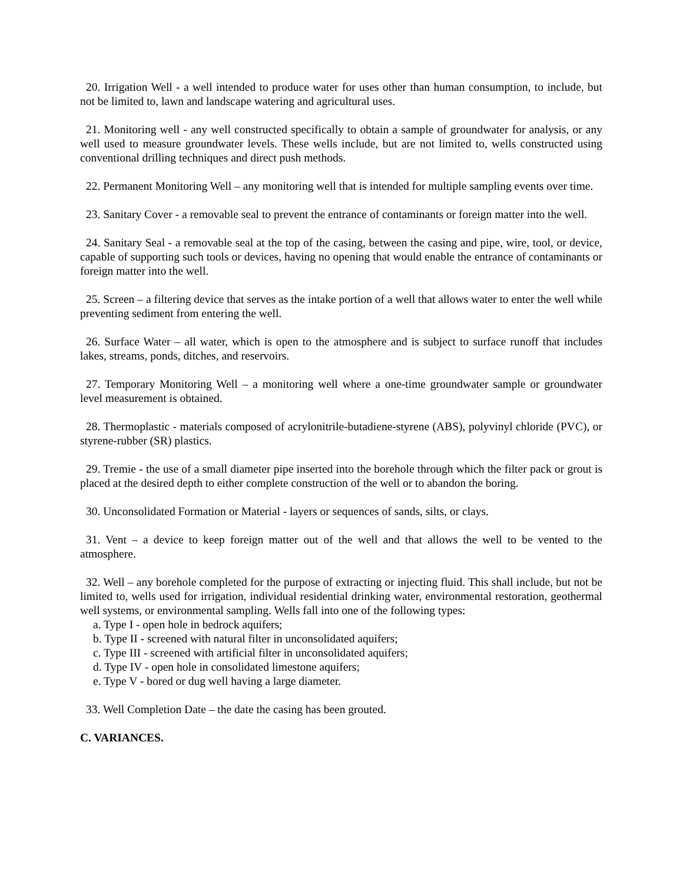20. Irrigation Well - a well intended to produce water for uses other than human consumption, to include, but not be limited to, lawn and landscape watering and agricultural uses.
21. Monitoring well - any well constructed specifically to obtain a sample of groundwater for analysis, or any well used to measure groundwater levels. These wells include, but are not limited to, wells constructed using conventional drilling techniques and direct push methods.
22. Permanent Monitoring Well – any monitoring well that is intended for multiple sampling events over time.
23. Sanitary Cover - a removable seal to prevent the entrance of contaminants or foreign matter into the well.
24. Sanitary Seal - a removable seal at the top of the casing, between the casing and pipe, wire, tool, or device, capable of supporting such tools or devices, having no opening that would enable the entrance of contaminants or foreign matter into the well.
25. Screen – a filtering device that serves as the intake portion of a well that allows water to enter the well while preventing sediment from entering the well.
26. Surface Water – all water, which is open to the atmosphere and is subject to surface runoff that includes lakes, streams, ponds, ditches, and reservoirs.
27. Temporary Monitoring Well – a monitoring well where a one-time groundwater sample or groundwater level measurement is obtained.
28. Thermoplastic - materials composed of acrylonitrile-butadiene-styrene (ABS), polyvinyl chloride (PVC), or styrene-rubber (SR) plastics.
29. Tremie - the use of a small diameter pipe inserted into the borehole through which the filter pack or grout is placed at the desired depth to either complete construction of the well or to abandon the boring.
30. Unconsolidated Formation or Material - layers or sequences of sands, silts, or clays.
31. Vent – a device to keep foreign matter out of the well and that allows the well to be vented to the atmosphere.
32. Well – any borehole completed for the purpose of extracting or injecting fluid. This shall include, but not be limited to, wells used for irrigation, individual residential drinking water, environmental restoration, geothermal well systems, or environmental sampling. Wells fall into one of the following types:
a. Type I - open hole in bedrock aquifers;
b. Type II - screened with natural filter in unconsolidated aquifers;
c. Type III - screened with artificial filter in unconsolidated aquifers;
d. Type IV - open hole in consolidated limestone aquifers;
e. Type V - bored or dug well having a large diameter.
33. Well Completion Date – the date the casing has been grouted.
C. VARIANCES.